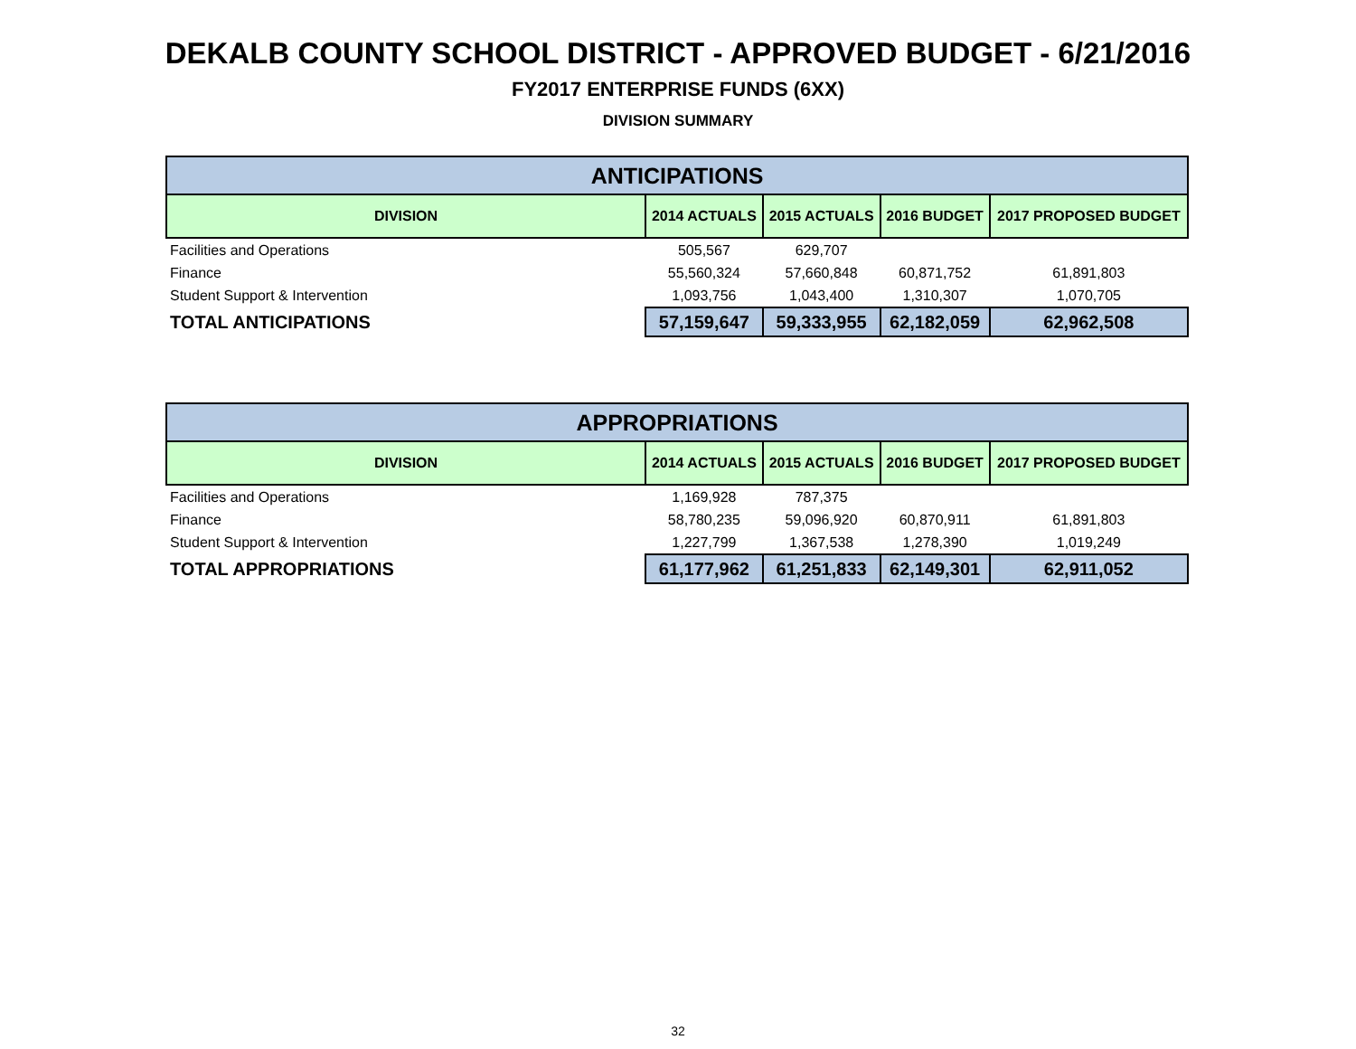DEKALB COUNTY SCHOOL DISTRICT - APPROVED BUDGET - 6/21/2016
FY2017 ENTERPRISE FUNDS (6XX)
DIVISION SUMMARY
| ANTICIPATIONS | | | | |
| --- | --- | --- | --- | --- |
| DIVISION | 2014 ACTUALS | 2015 ACTUALS | 2016 BUDGET | 2017 PROPOSED BUDGET |
| Facilities and Operations | 505,567 | 629,707 | | |
| Finance | 55,560,324 | 57,660,848 | 60,871,752 | 61,891,803 |
| Student Support & Intervention | 1,093,756 | 1,043,400 | 1,310,307 | 1,070,705 |
| TOTAL ANTICIPATIONS | 57,159,647 | 59,333,955 | 62,182,059 | 62,962,508 |
| APPROPRIATIONS | | | | |
| --- | --- | --- | --- | --- |
| DIVISION | 2014 ACTUALS | 2015 ACTUALS | 2016 BUDGET | 2017 PROPOSED BUDGET |
| Facilities and Operations | 1,169,928 | 787,375 | | |
| Finance | 58,780,235 | 59,096,920 | 60,870,911 | 61,891,803 |
| Student Support & Intervention | 1,227,799 | 1,367,538 | 1,278,390 | 1,019,249 |
| TOTAL APPROPRIATIONS | 61,177,962 | 61,251,833 | 62,149,301 | 62,911,052 |
32